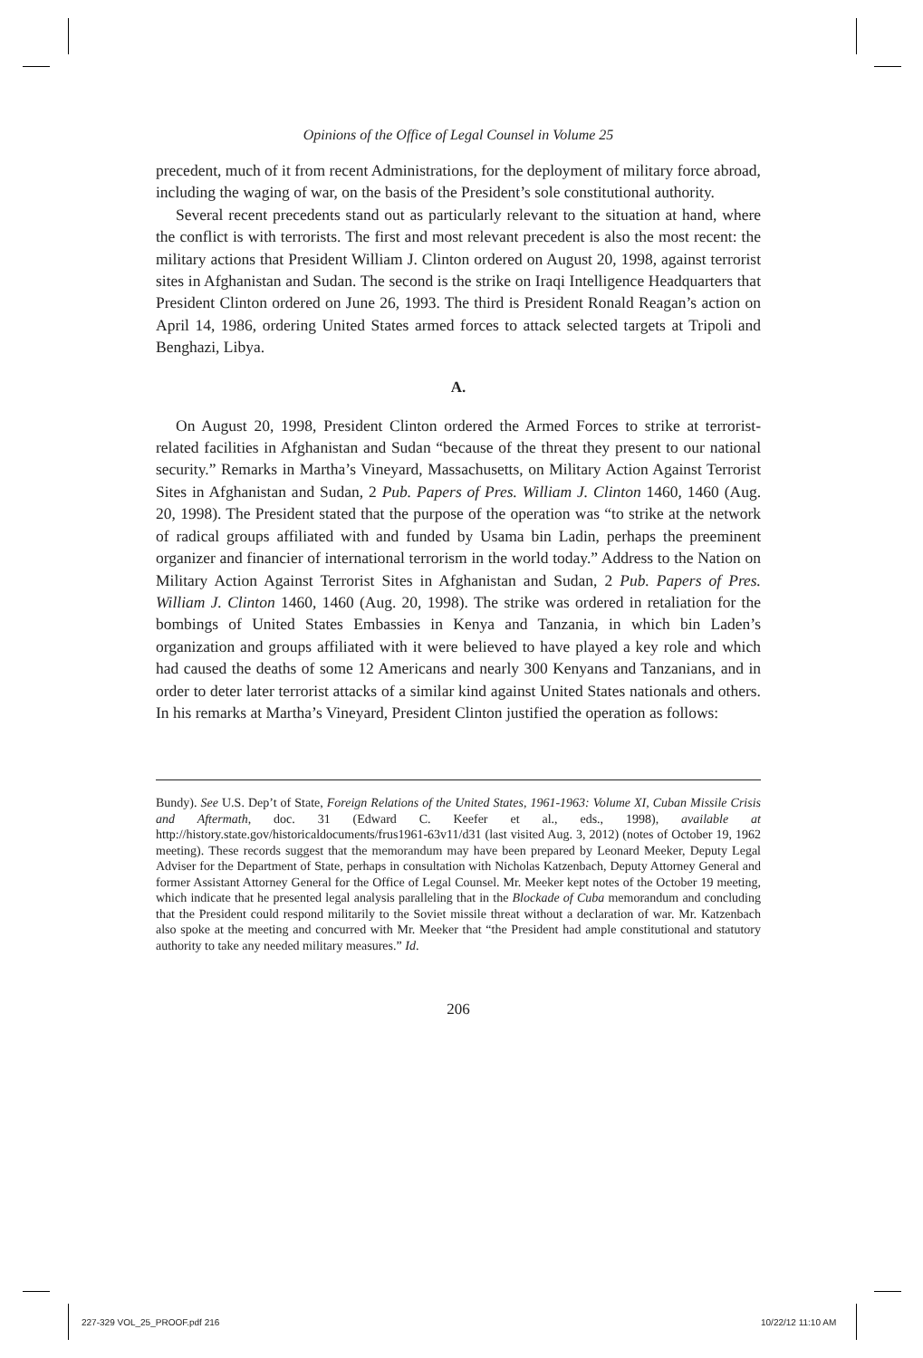Opinions of the Office of Legal Counsel in Volume 25
precedent, much of it from recent Administrations, for the deployment of military force abroad, including the waging of war, on the basis of the President’s sole constitutional authority.
Several recent precedents stand out as particularly relevant to the situation at hand, where the conflict is with terrorists. The first and most relevant precedent is also the most recent: the military actions that President William J. Clinton ordered on August 20, 1998, against terrorist sites in Afghanistan and Sudan. The second is the strike on Iraqi Intelligence Headquarters that President Clinton ordered on June 26, 1993. The third is President Ronald Reagan’s action on April 14, 1986, ordering United States armed forces to attack selected targets at Tripoli and Benghazi, Libya.
A.
On August 20, 1998, President Clinton ordered the Armed Forces to strike at terrorist-related facilities in Afghanistan and Sudan “because of the threat they present to our national security.” Remarks in Martha’s Vineyard, Massachusetts, on Military Action Against Terrorist Sites in Afghanistan and Sudan, 2 Pub. Papers of Pres. William J. Clinton 1460, 1460 (Aug. 20, 1998). The President stated that the purpose of the operation was “to strike at the network of radical groups affiliated with and funded by Usama bin Ladin, perhaps the preeminent organizer and financier of international terrorism in the world today.” Address to the Nation on Military Action Against Terrorist Sites in Afghanistan and Sudan, 2 Pub. Papers of Pres. William J. Clinton 1460, 1460 (Aug. 20, 1998). The strike was ordered in retaliation for the bombings of United States Embassies in Kenya and Tanzania, in which bin Laden’s organization and groups affiliated with it were believed to have played a key role and which had caused the deaths of some 12 Americans and nearly 300 Kenyans and Tanzanians, and in order to deter later terrorist attacks of a similar kind against United States nationals and others. In his remarks at Martha’s Vineyard, President Clinton justified the operation as follows:
Bundy). See U.S. Dep’t of State, Foreign Relations of the United States, 1961-1963: Volume XI, Cuban Missile Crisis and Aftermath, doc. 31 (Edward C. Keefer et al., eds., 1998), available at http://history.state.gov/historicaldocuments/frus1961-63v11/d31 (last visited Aug. 3, 2012) (notes of October 19, 1962 meeting). These records suggest that the memorandum may have been prepared by Leonard Meeker, Deputy Legal Adviser for the Department of State, perhaps in consultation with Nicholas Katzenbach, Deputy Attorney General and former Assistant Attorney General for the Office of Legal Counsel. Mr. Meeker kept notes of the October 19 meeting, which indicate that he presented legal analysis paralleling that in the Blockade of Cuba memorandum and concluding that the President could respond militarily to the Soviet missile threat without a declaration of war. Mr. Katzenbach also spoke at the meeting and concurred with Mr. Meeker that “the President had ample constitutional and statutory authority to take any needed military measures.” Id.
206
227-329 VOL_25_PROOF.pdf 216 10/22/12 11:10 AM